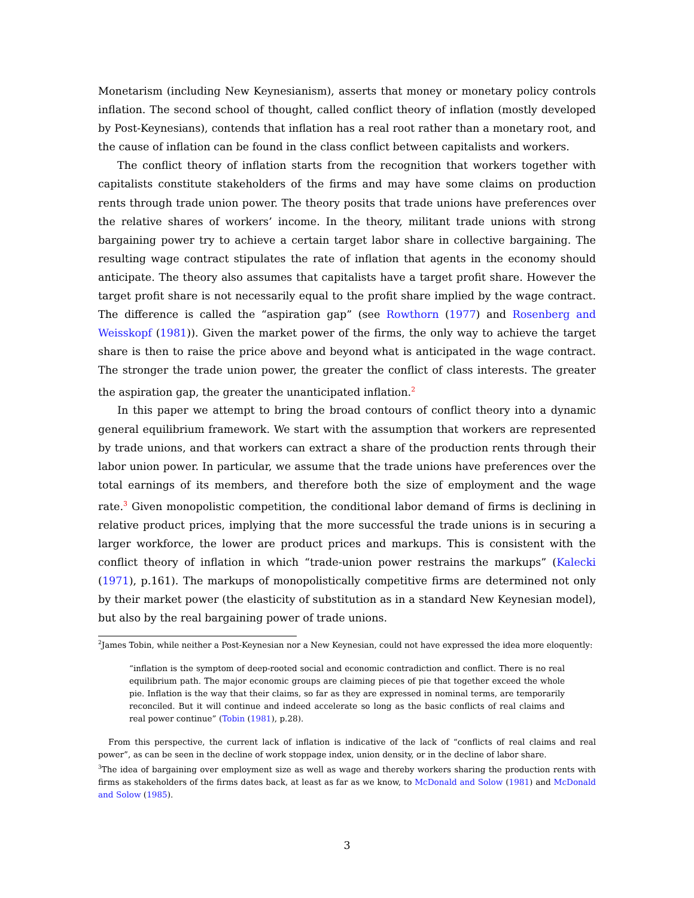Monetarism (including New Keynesianism), asserts that money or monetary policy controls inflation. The second school of thought, called conflict theory of inflation (mostly developed by Post-Keynesians), contends that inflation has a real root rather than a monetary root, and the cause of inflation can be found in the class conflict between capitalists and workers.
The conflict theory of inflation starts from the recognition that workers together with capitalists constitute stakeholders of the firms and may have some claims on production rents through trade union power. The theory posits that trade unions have preferences over the relative shares of workers’ income. In the theory, militant trade unions with strong bargaining power try to achieve a certain target labor share in collective bargaining. The resulting wage contract stipulates the rate of inflation that agents in the economy should anticipate. The theory also assumes that capitalists have a target profit share. However the target profit share is not necessarily equal to the profit share implied by the wage contract. The difference is called the “aspiration gap” (see Rowthorn (1977) and Rosenberg and Weisskopf (1981)). Given the market power of the firms, the only way to achieve the target share is then to raise the price above and beyond what is anticipated in the wage contract. The stronger the trade union power, the greater the conflict of class interests. The greater the aspiration gap, the greater the unanticipated inflation.<sup>2</sup>
In this paper we attempt to bring the broad contours of conflict theory into a dynamic general equilibrium framework. We start with the assumption that workers are represented by trade unions, and that workers can extract a share of the production rents through their labor union power. In particular, we assume that the trade unions have preferences over the total earnings of its members, and therefore both the size of employment and the wage rate.<sup>3</sup> Given monopolistic competition, the conditional labor demand of firms is declining in relative product prices, implying that the more successful the trade unions is in securing a larger workforce, the lower are product prices and markups. This is consistent with the conflict theory of inflation in which “trade-union power restrains the markups” (Kalecki (1971), p.161). The markups of monopolistically competitive firms are determined not only by their market power (the elasticity of substitution as in a standard New Keynesian model), but also by the real bargaining power of trade unions.
<sup>2</sup> James Tobin, while neither a Post-Keynesian nor a New Keynesian, could not have expressed the idea more eloquently:
“inflation is the symptom of deep-rooted social and economic contradiction and conflict. There is no real equilibrium path. The major economic groups are claiming pieces of pie that together exceed the whole pie. Inflation is the way that their claims, so far as they are expressed in nominal terms, are temporarily reconciled. But it will continue and indeed accelerate so long as the basic conflicts of real claims and real power continue” (Tobin (1981), p.28).
From this perspective, the current lack of inflation is indicative of the lack of “conflicts of real claims and real power”, as can be seen in the decline of work stoppage index, union density, or in the decline of labor share.
<sup>3</sup> The idea of bargaining over employment size as well as wage and thereby workers sharing the production rents with firms as stakeholders of the firms dates back, at least as far as we know, to McDonald and Solow (1981) and McDonald and Solow (1985).
3